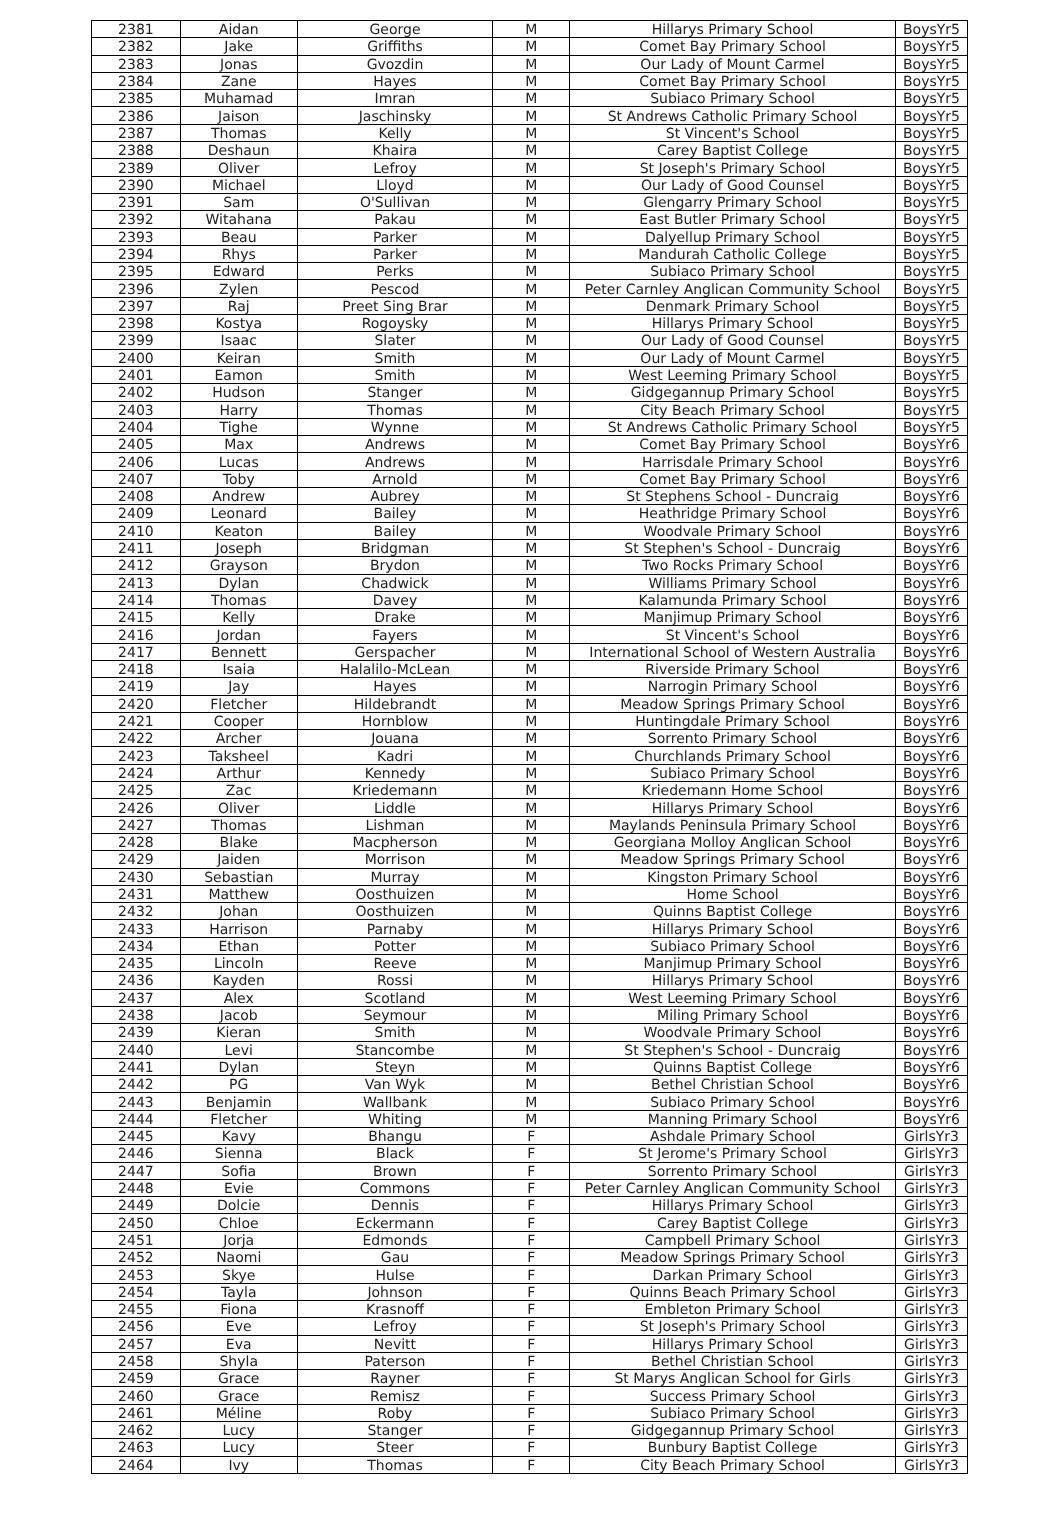| 2381 | Aidan | George | M | Hillarys Primary School | BoysYr5 |
| 2382 | Jake | Griffiths | M | Comet Bay Primary School | BoysYr5 |
| 2383 | Jonas | Gvozdin | M | Our Lady of Mount Carmel | BoysYr5 |
| 2384 | Zane | Hayes | M | Comet Bay Primary School | BoysYr5 |
| 2385 | Muhamad | Imran | M | Subiaco Primary School | BoysYr5 |
| 2386 | Jaison | Jaschinsky | M | St Andrews Catholic Primary School | BoysYr5 |
| 2387 | Thomas | Kelly | M | St Vincent's School | BoysYr5 |
| 2388 | Deshaun | Khaira | M | Carey Baptist College | BoysYr5 |
| 2389 | Oliver | Lefroy | M | St Joseph's Primary School | BoysYr5 |
| 2390 | Michael | Lloyd | M | Our Lady of Good Counsel | BoysYr5 |
| 2391 | Sam | O'Sullivan | M | Glengarry Primary School | BoysYr5 |
| 2392 | Witahana | Pakau | M | East Butler Primary School | BoysYr5 |
| 2393 | Beau | Parker | M | Dalyellup Primary School | BoysYr5 |
| 2394 | Rhys | Parker | M | Mandurah Catholic College | BoysYr5 |
| 2395 | Edward | Perks | M | Subiaco Primary School | BoysYr5 |
| 2396 | Zylen | Pescod | M | Peter Carnley Anglican Community School | BoysYr5 |
| 2397 | Raj | Preet Sing Brar | M | Denmark Primary School | BoysYr5 |
| 2398 | Kostya | Rogoysky | M | Hillarys Primary School | BoysYr5 |
| 2399 | Isaac | Slater | M | Our Lady of Good Counsel | BoysYr5 |
| 2400 | Keiran | Smith | M | Our Lady of Mount Carmel | BoysYr5 |
| 2401 | Eamon | Smith | M | West Leeming Primary School | BoysYr5 |
| 2402 | Hudson | Stanger | M | Gidgegannup Primary School | BoysYr5 |
| 2403 | Harry | Thomas | M | City Beach Primary School | BoysYr5 |
| 2404 | Tighe | Wynne | M | St Andrews Catholic Primary School | BoysYr5 |
| 2405 | Max | Andrews | M | Comet Bay Primary School | BoysYr6 |
| 2406 | Lucas | Andrews | M | Harrisdale Primary School | BoysYr6 |
| 2407 | Toby | Arnold | M | Comet Bay Primary School | BoysYr6 |
| 2408 | Andrew | Aubrey | M | St Stephens School - Duncraig | BoysYr6 |
| 2409 | Leonard | Bailey | M | Heathridge Primary School | BoysYr6 |
| 2410 | Keaton | Bailey | M | Woodvale Primary School | BoysYr6 |
| 2411 | Joseph | Bridgman | M | St Stephen's School - Duncraig | BoysYr6 |
| 2412 | Grayson | Brydon | M | Two Rocks Primary School | BoysYr6 |
| 2413 | Dylan | Chadwick | M | Williams Primary School | BoysYr6 |
| 2414 | Thomas | Davey | M | Kalamunda Primary School | BoysYr6 |
| 2415 | Kelly | Drake | M | Manjimup Primary School | BoysYr6 |
| 2416 | Jordan | Fayers | M | St Vincent's School | BoysYr6 |
| 2417 | Bennett | Gerspacher | M | International School of Western Australia | BoysYr6 |
| 2418 | Isaia | Halalilo-McLean | M | Riverside Primary School | BoysYr6 |
| 2419 | Jay | Hayes | M | Narrogin Primary School | BoysYr6 |
| 2420 | Fletcher | Hildebrandt | M | Meadow Springs Primary School | BoysYr6 |
| 2421 | Cooper | Hornblow | M | Huntingdale Primary School | BoysYr6 |
| 2422 | Archer | Jouana | M | Sorrento Primary School | BoysYr6 |
| 2423 | Taksheel | Kadri | M | Churchlands Primary School | BoysYr6 |
| 2424 | Arthur | Kennedy | M | Subiaco Primary School | BoysYr6 |
| 2425 | Zac | Kriedemann | M | Kriedemann Home School | BoysYr6 |
| 2426 | Oliver | Liddle | M | Hillarys Primary School | BoysYr6 |
| 2427 | Thomas | Lishman | M | Maylands Peninsula Primary School | BoysYr6 |
| 2428 | Blake | Macpherson | M | Georgiana Molloy Anglican School | BoysYr6 |
| 2429 | Jaiden | Morrison | M | Meadow Springs Primary School | BoysYr6 |
| 2430 | Sebastian | Murray | M | Kingston Primary School | BoysYr6 |
| 2431 | Matthew | Oosthuizen | M | Home School | BoysYr6 |
| 2432 | Johan | Oosthuizen | M | Quinns Baptist College | BoysYr6 |
| 2433 | Harrison | Parnaby | M | Hillarys Primary School | BoysYr6 |
| 2434 | Ethan | Potter | M | Subiaco Primary School | BoysYr6 |
| 2435 | Lincoln | Reeve | M | Manjimup Primary School | BoysYr6 |
| 2436 | Kayden | Rossi | M | Hillarys Primary School | BoysYr6 |
| 2437 | Alex | Scotland | M | West Leeming Primary School | BoysYr6 |
| 2438 | Jacob | Seymour | M | Miling Primary School | BoysYr6 |
| 2439 | Kieran | Smith | M | Woodvale Primary School | BoysYr6 |
| 2440 | Levi | Stancombe | M | St Stephen's School - Duncraig | BoysYr6 |
| 2441 | Dylan | Steyn | M | Quinns Baptist College | BoysYr6 |
| 2442 | PG | Van Wyk | M | Bethel Christian School | BoysYr6 |
| 2443 | Benjamin | Wallbank | M | Subiaco Primary School | BoysYr6 |
| 2444 | Fletcher | Whiting | M | Manning Primary School | BoysYr6 |
| 2445 | Kavy | Bhangu | F | Ashdale Primary School | GirlsYr3 |
| 2446 | Sienna | Black | F | St Jerome's Primary School | GirlsYr3 |
| 2447 | Sofia | Brown | F | Sorrento Primary School | GirlsYr3 |
| 2448 | Evie | Commons | F | Peter Carnley Anglican Community School | GirlsYr3 |
| 2449 | Dolcie | Dennis | F | Hillarys Primary School | GirlsYr3 |
| 2450 | Chloe | Eckermann | F | Carey Baptist College | GirlsYr3 |
| 2451 | Jorja | Edmonds | F | Campbell Primary School | GirlsYr3 |
| 2452 | Naomi | Gau | F | Meadow Springs Primary School | GirlsYr3 |
| 2453 | Skye | Hulse | F | Darkan Primary School | GirlsYr3 |
| 2454 | Tayla | Johnson | F | Quinns Beach Primary School | GirlsYr3 |
| 2455 | Fiona | Krasnoff | F | Embleton Primary School | GirlsYr3 |
| 2456 | Eve | Lefroy | F | St Joseph's Primary School | GirlsYr3 |
| 2457 | Eva | Nevitt | F | Hillarys Primary School | GirlsYr3 |
| 2458 | Shyla | Paterson | F | Bethel Christian School | GirlsYr3 |
| 2459 | Grace | Rayner | F | St Marys Anglican School for Girls | GirlsYr3 |
| 2460 | Grace | Remisz | F | Success Primary School | GirlsYr3 |
| 2461 | Méline | Roby | F | Subiaco Primary School | GirlsYr3 |
| 2462 | Lucy | Stanger | F | Gidgegannup Primary School | GirlsYr3 |
| 2463 | Lucy | Steer | F | Bunbury Baptist College | GirlsYr3 |
| 2464 | Ivy | Thomas | F | City Beach Primary School | GirlsYr3 |